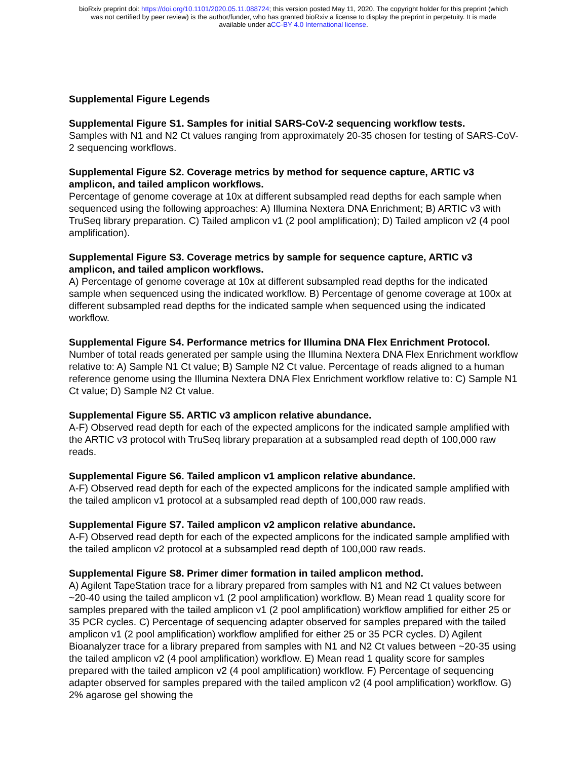bioRxiv preprint doi: https://doi.org/10.1101/2020.05.11.088724; this version posted May 11, 2020. The copyright holder for this preprint (which
was not certified by peer review) is the author/funder, who has granted bioRxiv a license to display the preprint in perpetuity. It is made
available under aCC-BY 4.0 International license.
Supplemental Figure Legends
Supplemental Figure S1. Samples for initial SARS-CoV-2 sequencing workflow tests.
Samples with N1 and N2 Ct values ranging from approximately 20-35 chosen for testing of SARS-CoV-2 sequencing workflows.
Supplemental Figure S2. Coverage metrics by method for sequence capture, ARTIC v3 amplicon, and tailed amplicon workflows.
Percentage of genome coverage at 10x at different subsampled read depths for each sample when sequenced using the following approaches: A) Illumina Nextera DNA Enrichment; B) ARTIC v3 with TruSeq library preparation. C) Tailed amplicon v1 (2 pool amplification); D) Tailed amplicon v2 (4 pool amplification).
Supplemental Figure S3. Coverage metrics by sample for sequence capture, ARTIC v3 amplicon, and tailed amplicon workflows.
A) Percentage of genome coverage at 10x at different subsampled read depths for the indicated sample when sequenced using the indicated workflow. B) Percentage of genome coverage at 100x at different subsampled read depths for the indicated sample when sequenced using the indicated workflow.
Supplemental Figure S4. Performance metrics for Illumina DNA Flex Enrichment Protocol.
Number of total reads generated per sample using the Illumina Nextera DNA Flex Enrichment workflow relative to: A) Sample N1 Ct value; B) Sample N2 Ct value. Percentage of reads aligned to a human reference genome using the Illumina Nextera DNA Flex Enrichment workflow relative to: C) Sample N1 Ct value; D) Sample N2 Ct value.
Supplemental Figure S5. ARTIC v3 amplicon relative abundance.
A-F) Observed read depth for each of the expected amplicons for the indicated sample amplified with the ARTIC v3 protocol with TruSeq library preparation at a subsampled read depth of 100,000 raw reads.
Supplemental Figure S6. Tailed amplicon v1 amplicon relative abundance.
A-F) Observed read depth for each of the expected amplicons for the indicated sample amplified with the tailed amplicon v1 protocol at a subsampled read depth of 100,000 raw reads.
Supplemental Figure S7. Tailed amplicon v2 amplicon relative abundance.
A-F) Observed read depth for each of the expected amplicons for the indicated sample amplified with the tailed amplicon v2 protocol at a subsampled read depth of 100,000 raw reads.
Supplemental Figure S8. Primer dimer formation in tailed amplicon method.
A) Agilent TapeStation trace for a library prepared from samples with N1 and N2 Ct values between ~20-40 using the tailed amplicon v1 (2 pool amplification) workflow. B) Mean read 1 quality score for samples prepared with the tailed amplicon v1 (2 pool amplification) workflow amplified for either 25 or 35 PCR cycles. C) Percentage of sequencing adapter observed for samples prepared with the tailed amplicon v1 (2 pool amplification) workflow amplified for either 25 or 35 PCR cycles. D) Agilent Bioanalyzer trace for a library prepared from samples with N1 and N2 Ct values between ~20-35 using the tailed amplicon v2 (4 pool amplification) workflow. E) Mean read 1 quality score for samples prepared with the tailed amplicon v2 (4 pool amplification) workflow. F) Percentage of sequencing adapter observed for samples prepared with the tailed amplicon v2 (4 pool amplification) workflow. G) 2% agarose gel showing the